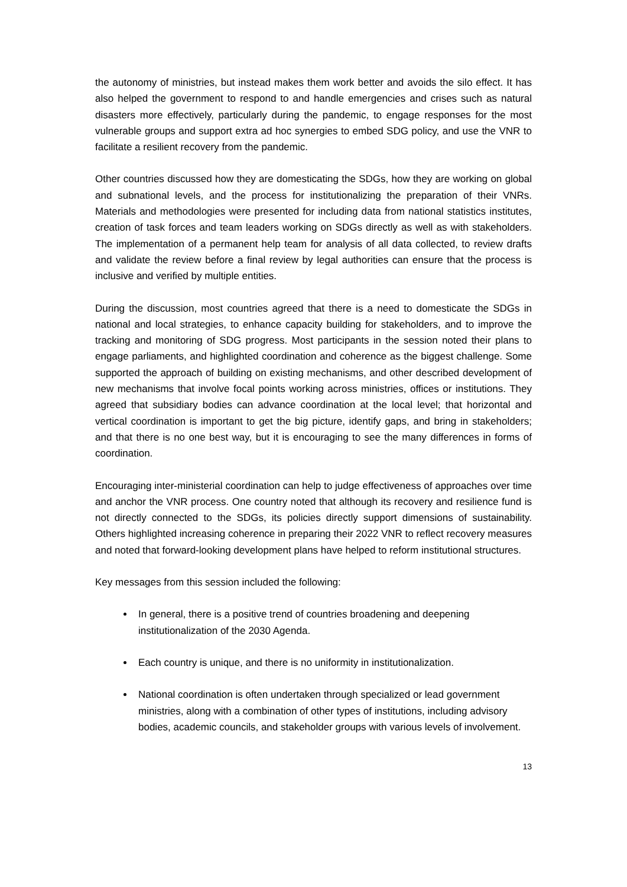the autonomy of ministries, but instead makes them work better and avoids the silo effect. It has also helped the government to respond to and handle emergencies and crises such as natural disasters more effectively, particularly during the pandemic, to engage responses for the most vulnerable groups and support extra ad hoc synergies to embed SDG policy, and use the VNR to facilitate a resilient recovery from the pandemic.
Other countries discussed how they are domesticating the SDGs, how they are working on global and subnational levels, and the process for institutionalizing the preparation of their VNRs. Materials and methodologies were presented for including data from national statistics institutes, creation of task forces and team leaders working on SDGs directly as well as with stakeholders. The implementation of a permanent help team for analysis of all data collected, to review drafts and validate the review before a final review by legal authorities can ensure that the process is inclusive and verified by multiple entities.
During the discussion, most countries agreed that there is a need to domesticate the SDGs in national and local strategies, to enhance capacity building for stakeholders, and to improve the tracking and monitoring of SDG progress. Most participants in the session noted their plans to engage parliaments, and highlighted coordination and coherence as the biggest challenge. Some supported the approach of building on existing mechanisms, and other described development of new mechanisms that involve focal points working across ministries, offices or institutions. They agreed that subsidiary bodies can advance coordination at the local level; that horizontal and vertical coordination is important to get the big picture, identify gaps, and bring in stakeholders; and that there is no one best way, but it is encouraging to see the many differences in forms of coordination.
Encouraging inter-ministerial coordination can help to judge effectiveness of approaches over time and anchor the VNR process. One country noted that although its recovery and resilience fund is not directly connected to the SDGs, its policies directly support dimensions of sustainability. Others highlighted increasing coherence in preparing their 2022 VNR to reflect recovery measures and noted that forward-looking development plans have helped to reform institutional structures.
Key messages from this session included the following:
In general, there is a positive trend of countries broadening and deepening institutionalization of the 2030 Agenda.
Each country is unique, and there is no uniformity in institutionalization.
National coordination is often undertaken through specialized or lead government ministries, along with a combination of other types of institutions, including advisory bodies, academic councils, and stakeholder groups with various levels of involvement.
13